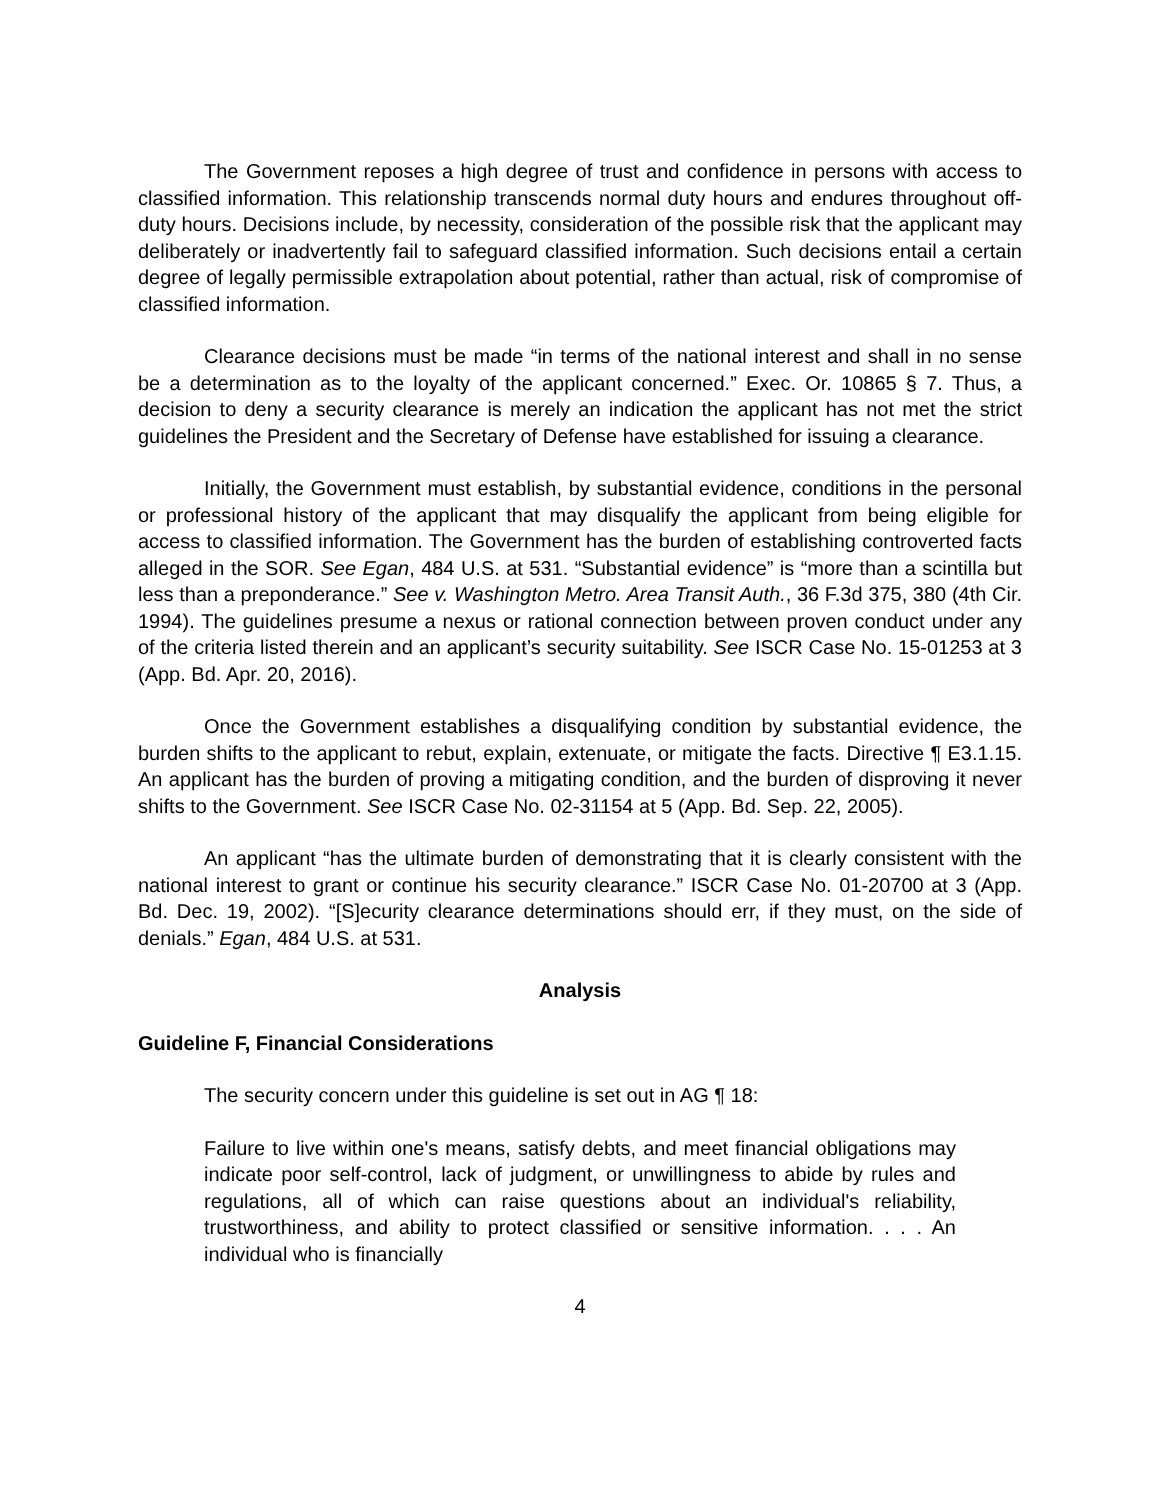The Government reposes a high degree of trust and confidence in persons with access to classified information. This relationship transcends normal duty hours and endures throughout off-duty hours. Decisions include, by necessity, consideration of the possible risk that the applicant may deliberately or inadvertently fail to safeguard classified information. Such decisions entail a certain degree of legally permissible extrapolation about potential, rather than actual, risk of compromise of classified information.
Clearance decisions must be made “in terms of the national interest and shall in no sense be a determination as to the loyalty of the applicant concerned.” Exec. Or. 10865 § 7. Thus, a decision to deny a security clearance is merely an indication the applicant has not met the strict guidelines the President and the Secretary of Defense have established for issuing a clearance.
Initially, the Government must establish, by substantial evidence, conditions in the personal or professional history of the applicant that may disqualify the applicant from being eligible for access to classified information. The Government has the burden of establishing controverted facts alleged in the SOR. See Egan, 484 U.S. at 531. “Substantial evidence” is “more than a scintilla but less than a preponderance.” See v. Washington Metro. Area Transit Auth., 36 F.3d 375, 380 (4th Cir. 1994). The guidelines presume a nexus or rational connection between proven conduct under any of the criteria listed therein and an applicant’s security suitability. See ISCR Case No. 15-01253 at 3 (App. Bd. Apr. 20, 2016).
Once the Government establishes a disqualifying condition by substantial evidence, the burden shifts to the applicant to rebut, explain, extenuate, or mitigate the facts. Directive ¶ E3.1.15. An applicant has the burden of proving a mitigating condition, and the burden of disproving it never shifts to the Government. See ISCR Case No. 02-31154 at 5 (App. Bd. Sep. 22, 2005).
An applicant “has the ultimate burden of demonstrating that it is clearly consistent with the national interest to grant or continue his security clearance.” ISCR Case No. 01-20700 at 3 (App. Bd. Dec. 19, 2002). “[S]ecurity clearance determinations should err, if they must, on the side of denials.” Egan, 484 U.S. at 531.
Analysis
Guideline F, Financial Considerations
The security concern under this guideline is set out in AG ¶ 18:
Failure to live within one's means, satisfy debts, and meet financial obligations may indicate poor self-control, lack of judgment, or unwillingness to abide by rules and regulations, all of which can raise questions about an individual's reliability, trustworthiness, and ability to protect classified or sensitive information. . . . An individual who is financially
4